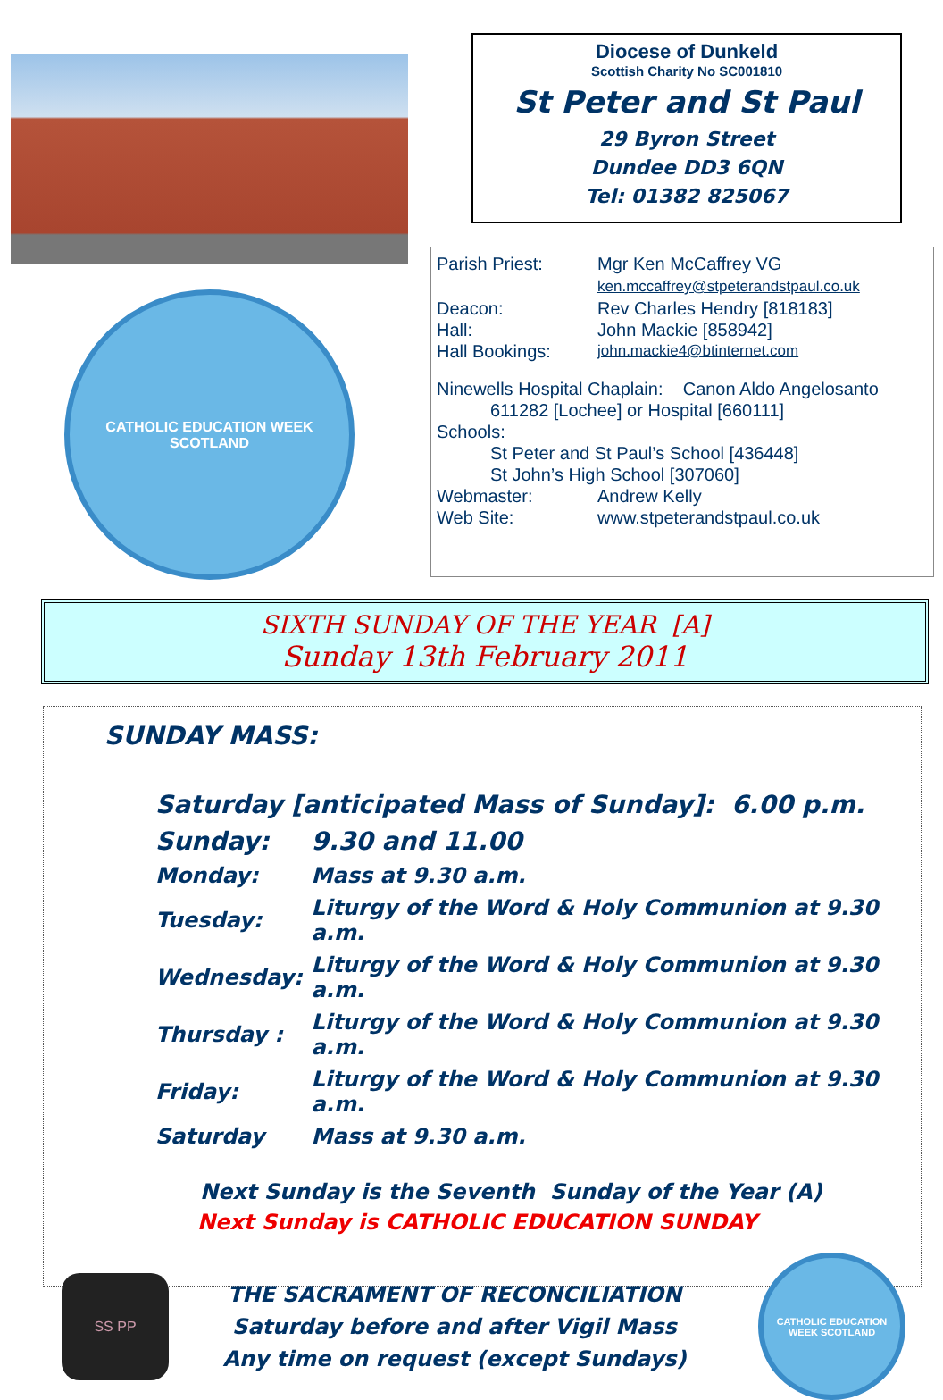CATHOLIC EDUCATION WEEK
SCOTLAND
Diocese of Dunkeld
Scottish Charity No SC001810
St Peter and St Paul
29 Byron Street
Dundee DD3 6QN
Tel: 01382 825067
Parish Priest: Mgr Ken McCaffrey VG
ken.mccaffrey@stpeterandstpaul.co.uk
Deacon: Rev Charles Hendry [818183]
Hall: John Mackie [858942]
Hall Bookings: john.mackie4@btinternet.com
Ninewells Hospital Chaplain: Canon Aldo Angelosanto
611282 [Lochee] or Hospital [660111]
Schools:
St Peter and St Paul’s School [436448]
St John’s High School [307060]
Webmaster: Andrew Kelly
Web Site: www.stpeterandstpaul.co.uk
SIXTH SUNDAY OF THE YEAR [A]
Sunday 13th February 2011
SUNDAY MASS:
| Saturday [anticipated Mass of Sunday]: 6.00 p.m. | |
| Sunday: | 9.30 and 11.00 |
| Monday: | Mass at 9.30 a.m. |
| Tuesday: | Liturgy of the Word & Holy Communion at 9.30 a.m. |
| Wednesday: | Liturgy of the Word & Holy Communion at 9.30 a.m. |
| Thursday : | Liturgy of the Word & Holy Communion at 9.30 a.m. |
| Friday: | Liturgy of the Word & Holy Communion at 9.30 a.m. |
| Saturday | Mass at 9.30 a.m. |
Next Sunday is the Seventh Sunday of the Year (A)
Next Sunday is CATHOLIC EDUCATION SUNDAY
SS PP
THE SACRAMENT OF RECONCILIATION
Saturday before and after Vigil Mass
Any time on request (except Sundays)
CATHOLIC EDUCATION WEEK SCOTLAND